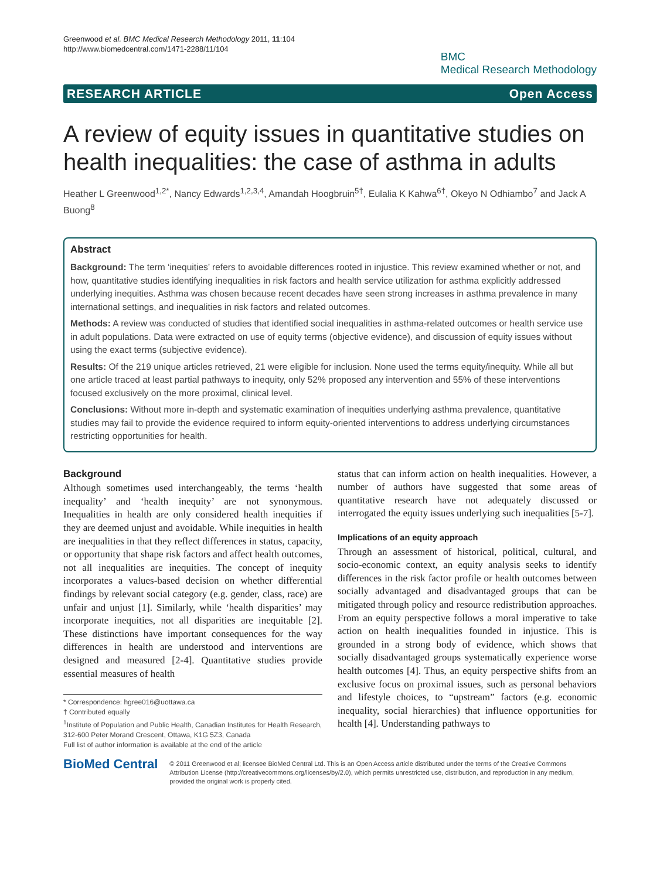Greenwood et al. BMC Medical Research Methodology 2011, 11:104
http://www.biomedcentral.com/1471-2288/11/104
BMC
Medical Research Methodology
RESEARCH ARTICLE Open Access
A review of equity issues in quantitative studies on health inequalities: the case of asthma in adults
Heather L Greenwood<sup>1,2*</sup>, Nancy Edwards<sup>1,2,3,4</sup>, Amandah Hoogbruin<sup>5†</sup>, Eulalia K Kahwa<sup>6†</sup>, Okeyo N Odhiambo<sup>7</sup> and Jack A Buong<sup>8</sup>
Abstract
Background: The term ‘inequities’ refers to avoidable differences rooted in injustice. This review examined whether or not, and how, quantitative studies identifying inequalities in risk factors and health service utilization for asthma explicitly addressed underlying inequities. Asthma was chosen because recent decades have seen strong increases in asthma prevalence in many international settings, and inequalities in risk factors and related outcomes.
Methods: A review was conducted of studies that identified social inequalities in asthma-related outcomes or health service use in adult populations. Data were extracted on use of equity terms (objective evidence), and discussion of equity issues without using the exact terms (subjective evidence).
Results: Of the 219 unique articles retrieved, 21 were eligible for inclusion. None used the terms equity/inequity. While all but one article traced at least partial pathways to inequity, only 52% proposed any intervention and 55% of these interventions focused exclusively on the more proximal, clinical level.
Conclusions: Without more in-depth and systematic examination of inequities underlying asthma prevalence, quantitative studies may fail to provide the evidence required to inform equity-oriented interventions to address underlying circumstances restricting opportunities for health.
Background
Although sometimes used interchangeably, the terms ‘health inequality’ and ‘health inequity’ are not synonymous. Inequalities in health are only considered health inequities if they are deemed unjust and avoidable. While inequities in health are inequalities in that they reflect differences in status, capacity, or opportunity that shape risk factors and affect health outcomes, not all inequalities are inequities. The concept of inequity incorporates a values-based decision on whether differential findings by relevant social category (e.g. gender, class, race) are unfair and unjust [1]. Similarly, while ‘health disparities’ may incorporate inequities, not all disparities are inequitable [2]. These distinctions have important consequences for the way differences in health are understood and interventions are designed and measured [2-4]. Quantitative studies provide essential measures of health
* Correspondence: hgree016@uottawa.ca
† Contributed equally
<sup>1</sup> Institute of Population and Public Health, Canadian Institutes for Health Research, 312-600 Peter Morand Crescent, Ottawa, K1G 5Z3, Canada
Full list of author information is available at the end of the article
status that can inform action on health inequalities. However, a number of authors have suggested that some areas of quantitative research have not adequately discussed or interrogated the equity issues underlying such inequalities [5-7].
Implications of an equity approach
Through an assessment of historical, political, cultural, and socio-economic context, an equity analysis seeks to identify differences in the risk factor profile or health outcomes between socially advantaged and disadvantaged groups that can be mitigated through policy and resource redistribution approaches. From an equity perspective follows a moral imperative to take action on health inequalities founded in injustice. This is grounded in a strong body of evidence, which shows that socially disadvantaged groups systematically experience worse health outcomes [4]. Thus, an equity perspective shifts from an exclusive focus on proximal issues, such as personal behaviors and lifestyle choices, to “upstream” factors (e.g. economic inequality, social hierarchies) that influence opportunities for health [4]. Understanding pathways to
BioMed Central
© 2011 Greenwood et al; licensee BioMed Central Ltd. This is an Open Access article distributed under the terms of the Creative Commons Attribution License (http://creativecommons.org/licenses/by/2.0), which permits unrestricted use, distribution, and reproduction in any medium, provided the original work is properly cited.